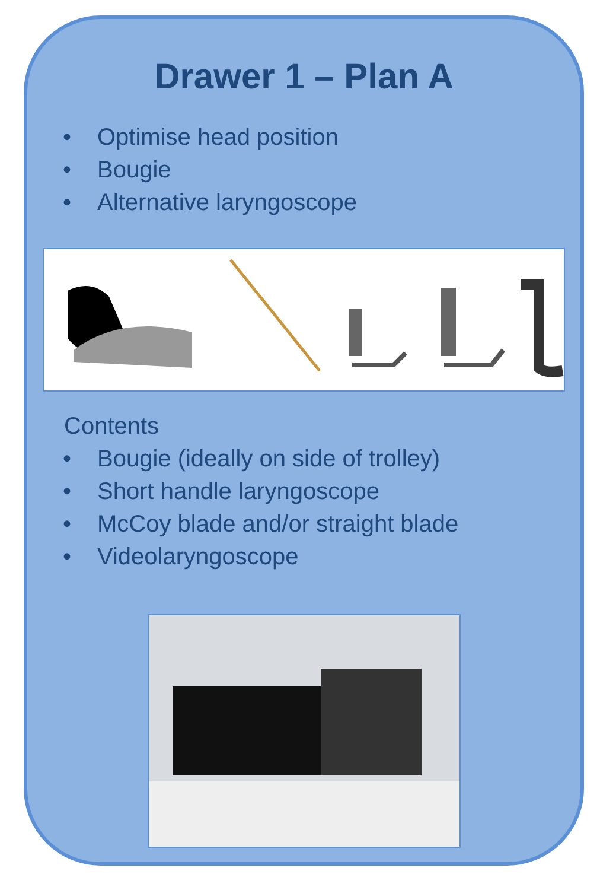Drawer 1 – Plan A
• Optimise head position
• Bougie
• Alternative laryngoscope
Contents
• Bougie (ideally on side of trolley)
• Short handle laryngoscope
• McCoy blade and/or straight blade
• Videolaryngoscope